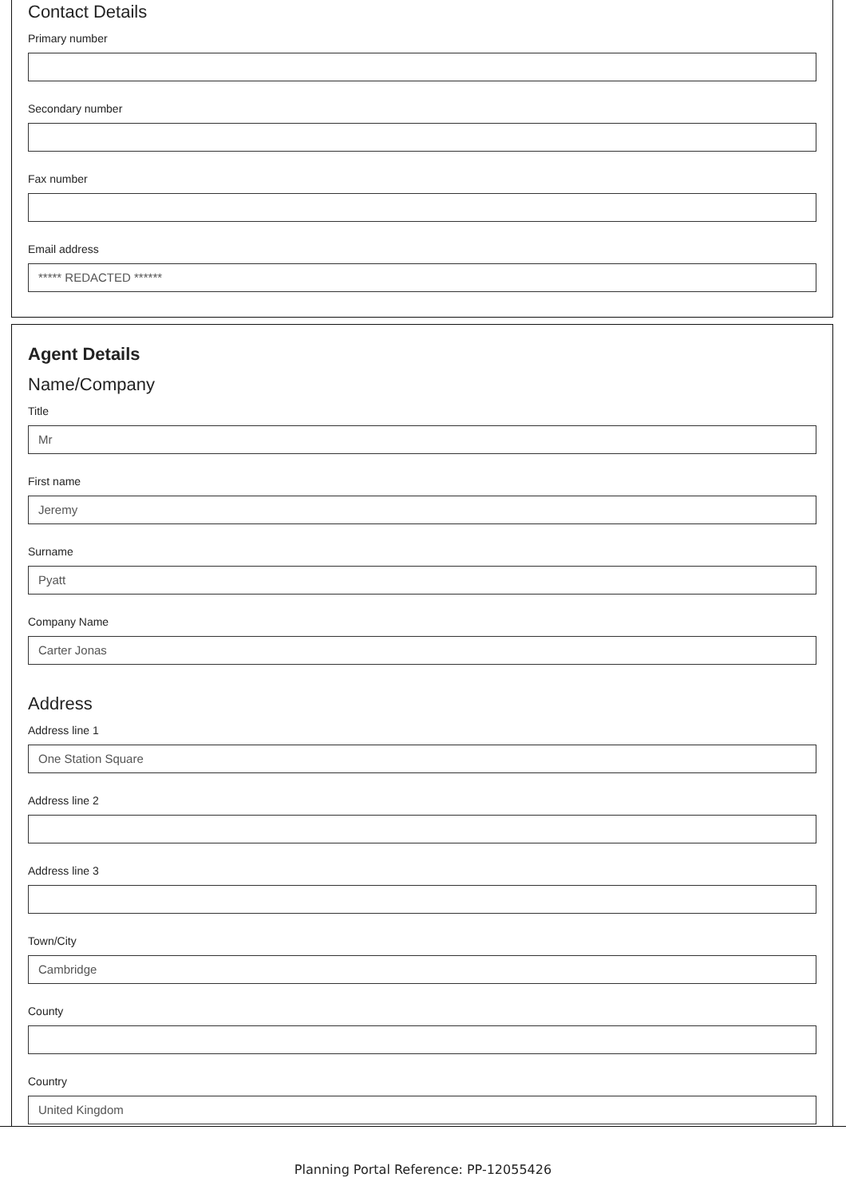Contact Details
Primary number
Secondary number
Fax number
Email address
***** REDACTED ******
Agent Details
Name/Company
Title
Mr
First name
Jeremy
Surname
Pyatt
Company Name
Carter Jonas
Address
Address line 1
One Station Square
Address line 2
Address line 3
Town/City
Cambridge
County
Country
United Kingdom
Planning Portal Reference: PP-12055426